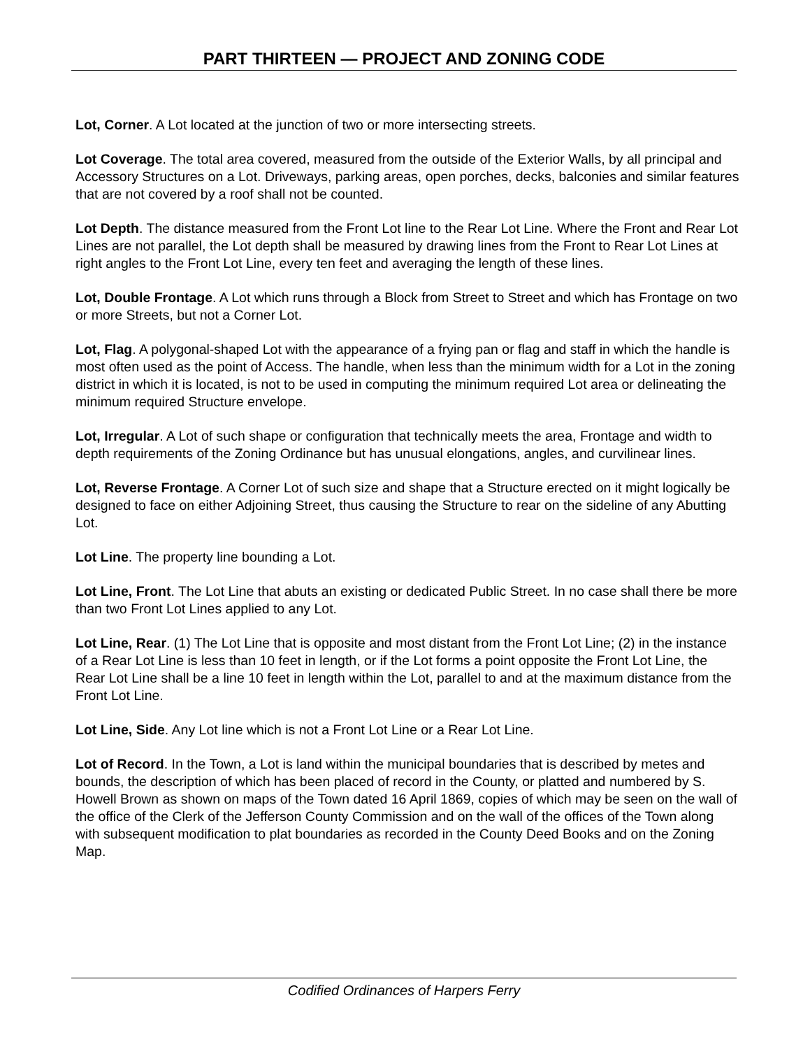PART THIRTEEN — PROJECT AND ZONING CODE
Lot, Corner. A Lot located at the junction of two or more intersecting streets.
Lot Coverage. The total area covered, measured from the outside of the Exterior Walls, by all principal and Accessory Structures on a Lot. Driveways, parking areas, open porches, decks, balconies and similar features that are not covered by a roof shall not be counted.
Lot Depth. The distance measured from the Front Lot line to the Rear Lot Line. Where the Front and Rear Lot Lines are not parallel, the Lot depth shall be measured by drawing lines from the Front to Rear Lot Lines at right angles to the Front Lot Line, every ten feet and averaging the length of these lines.
Lot, Double Frontage. A Lot which runs through a Block from Street to Street and which has Frontage on two or more Streets, but not a Corner Lot.
Lot, Flag. A polygonal-shaped Lot with the appearance of a frying pan or flag and staff in which the handle is most often used as the point of Access. The handle, when less than the minimum width for a Lot in the zoning district in which it is located, is not to be used in computing the minimum required Lot area or delineating the minimum required Structure envelope.
Lot, Irregular. A Lot of such shape or configuration that technically meets the area, Frontage and width to depth requirements of the Zoning Ordinance but has unusual elongations, angles, and curvilinear lines.
Lot, Reverse Frontage. A Corner Lot of such size and shape that a Structure erected on it might logically be designed to face on either Adjoining Street, thus causing the Structure to rear on the sideline of any Abutting Lot.
Lot Line. The property line bounding a Lot.
Lot Line, Front. The Lot Line that abuts an existing or dedicated Public Street. In no case shall there be more than two Front Lot Lines applied to any Lot.
Lot Line, Rear. (1) The Lot Line that is opposite and most distant from the Front Lot Line; (2) in the instance of a Rear Lot Line is less than 10 feet in length, or if the Lot forms a point opposite the Front Lot Line, the Rear Lot Line shall be a line 10 feet in length within the Lot, parallel to and at the maximum distance from the Front Lot Line.
Lot Line, Side. Any Lot line which is not a Front Lot Line or a Rear Lot Line.
Lot of Record. In the Town, a Lot is land within the municipal boundaries that is described by metes and bounds, the description of which has been placed of record in the County, or platted and numbered by S. Howell Brown as shown on maps of the Town dated 16 April 1869, copies of which may be seen on the wall of the office of the Clerk of the Jefferson County Commission and on the wall of the offices of the Town along with subsequent modification to plat boundaries as recorded in the County Deed Books and on the Zoning Map.
Codified Ordinances of Harpers Ferry